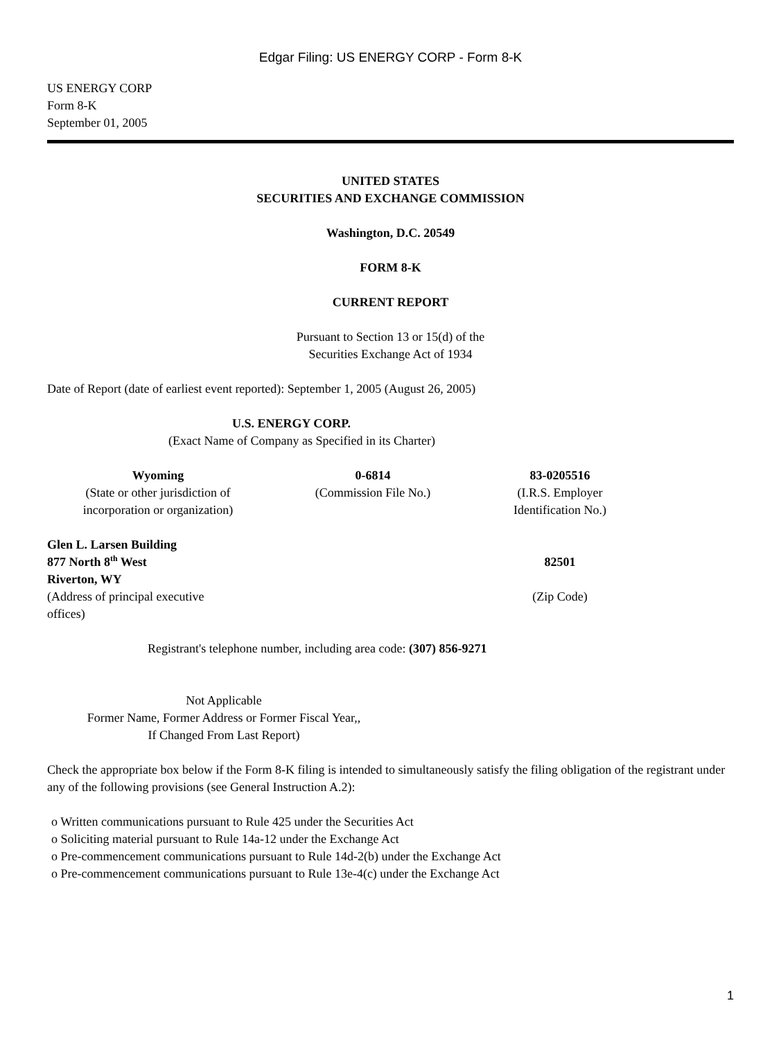Edgar Filing: US ENERGY CORP - Form 8-K
US ENERGY CORP
Form 8-K
September 01, 2005
UNITED STATES
SECURITIES AND EXCHANGE COMMISSION
Washington, D.C. 20549
FORM 8-K
CURRENT REPORT
Pursuant to Section 13 or 15(d) of the
Securities Exchange Act of 1934
Date of Report (date of earliest event reported): September 1, 2005 (August 26, 2005)
U.S. ENERGY CORP.
(Exact Name of Company as Specified in its Charter)
| Wyoming (State or other jurisdiction of incorporation or organization) | 0-6814 (Commission File No.) | 83-0205516 (I.R.S. Employer Identification No.) | |
| Glen L. Larsen Building 877 North 8<sup>th</sup> West Riverton, WY (Address of principal executive offices) | 82501 (Zip Code) | |
Registrant's telephone number, including area code: (307) 856-9271
Not Applicable
Former Name, Former Address or Former Fiscal Year,,
If Changed From Last Report)
Check the appropriate box below if the Form 8-K filing is intended to simultaneously satisfy the filing obligation of the registrant under any of the following provisions (see General Instruction A.2):
o Written communications pursuant to Rule 425 under the Securities Act
o Soliciting material pursuant to Rule 14a-12 under the Exchange Act
o Pre-commencement communications pursuant to Rule 14d-2(b) under the Exchange Act
o Pre-commencement communications pursuant to Rule 13e-4(c) under the Exchange Act
1